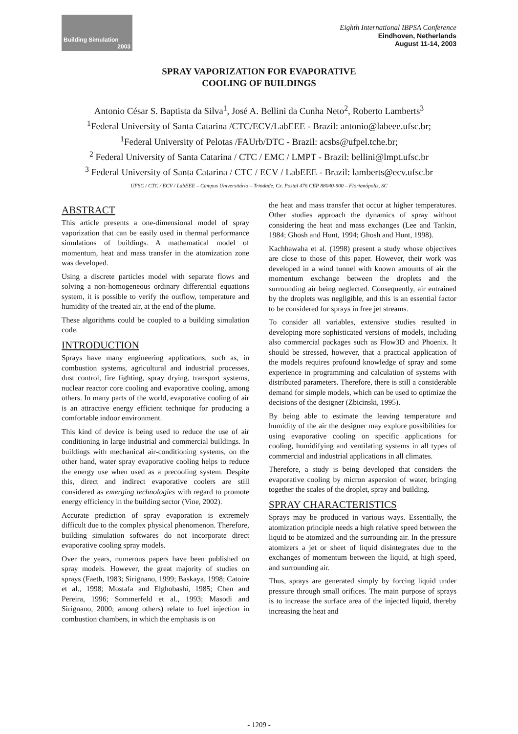Building Simulation
2003
Eighth International IBPSA Conference
Eindhoven, Netherlands
August 11-14, 2003
SPRAY VAPORIZATION FOR EVAPORATIVE
COOLING OF BUILDINGS
Antonio César S. Baptista da Silva<sup>1</sup>, José A. Bellini da Cunha Neto<sup>2</sup>, Roberto Lamberts<sup>3</sup>
<sup>1</sup> Federal University of Santa Catarina /CTC/ECV/LabEEE - Brazil: antonio@labeee.ufsc.br;
<sup>1</sup> Federal University of Pelotas /FAUrb/DTC - Brazil: acsbs@ufpel.tche.br;
<sup>2</sup> Federal University of Santa Catarina / CTC / EMC / LMPT - Brazil: bellini@lmpt.ufsc.br
<sup>3</sup> Federal University of Santa Catarina / CTC / ECV / LabEEE - Brazil: lamberts@ecv.ufsc.br
UFSC / CTC / ECV / LabEEE – Campus Universitário – Trindade, Cx. Postal 476 CEP 88040-900 – Florianópolis, SC
ABSTRACT
This article presents a one-dimensional model of spray vaporization that can be easily used in thermal performance simulations of buildings. A mathematical model of momentum, heat and mass transfer in the atomization zone was developed.
Using a discrete particles model with separate flows and solving a non-homogeneous ordinary differential equations system, it is possible to verify the outflow, temperature and humidity of the treated air, at the end of the plume.
These algorithms could be coupled to a building simulation code.
INTRODUCTION
Sprays have many engineering applications, such as, in combustion systems, agricultural and industrial processes, dust control, fire fighting, spray drying, transport systems, nuclear reactor core cooling and evaporative cooling, among others. In many parts of the world, evaporative cooling of air is an attractive energy efficient technique for producing a comfortable indoor environment.
This kind of device is being used to reduce the use of air conditioning in large industrial and commercial buildings. In buildings with mechanical air-conditioning systems, on the other hand, water spray evaporative cooling helps to reduce the energy use when used as a precooling system. Despite this, direct and indirect evaporative coolers are still considered as emerging technologies with regard to promote energy efficiency in the building sector (Vine, 2002).
Accurate prediction of spray evaporation is extremely difficult due to the complex physical phenomenon. Therefore, building simulation softwares do not incorporate direct evaporative cooling spray models.
Over the years, numerous papers have been published on spray models. However, the great majority of studies on sprays (Faeth, 1983; Sirignano, 1999; Baskaya, 1998; Catoire et al., 1998; Mostafa and Elghobashi, 1985; Chen and Pereira, 1996; Sommerfeld et al., 1993; Masodi and Sirignano, 2000; among others) relate to fuel injection in combustion chambers, in which the emphasis is on
the heat and mass transfer that occur at higher temperatures. Other studies approach the dynamics of spray without considering the heat and mass exchanges (Lee and Tankin, 1984; Ghosh and Hunt, 1994; Ghosh and Hunt, 1998).
Kachhawaha et al. (1998) present a study whose objectives are close to those of this paper. However, their work was developed in a wind tunnel with known amounts of air the momentum exchange between the droplets and the surrounding air being neglected. Consequently, air entrained by the droplets was negligible, and this is an essential factor to be considered for sprays in free jet streams.
To consider all variables, extensive studies resulted in developing more sophisticated versions of models, including also commercial packages such as Flow3D and Phoenix. It should be stressed, however, that a practical application of the models requires profound knowledge of spray and some experience in programming and calculation of systems with distributed parameters. Therefore, there is still a considerable demand for simple models, which can be used to optimize the decisions of the designer (Zbicinski, 1995).
By being able to estimate the leaving temperature and humidity of the air the designer may explore possibilities for using evaporative cooling on specific applications for cooling, humidifying and ventilating systems in all types of commercial and industrial applications in all climates.
Therefore, a study is being developed that considers the evaporative cooling by micron aspersion of water, bringing together the scales of the droplet, spray and building.
SPRAY CHARACTERISTICS
Sprays may be produced in various ways. Essentially, the atomization principle needs a high relative speed between the liquid to be atomized and the surrounding air. In the pressure atomizers a jet or sheet of liquid disintegrates due to the exchanges of momentum between the liquid, at high speed, and surrounding air.
Thus, sprays are generated simply by forcing liquid under pressure through small orifices. The main purpose of sprays is to increase the surface area of the injected liquid, thereby increasing the heat and
- 1209 -